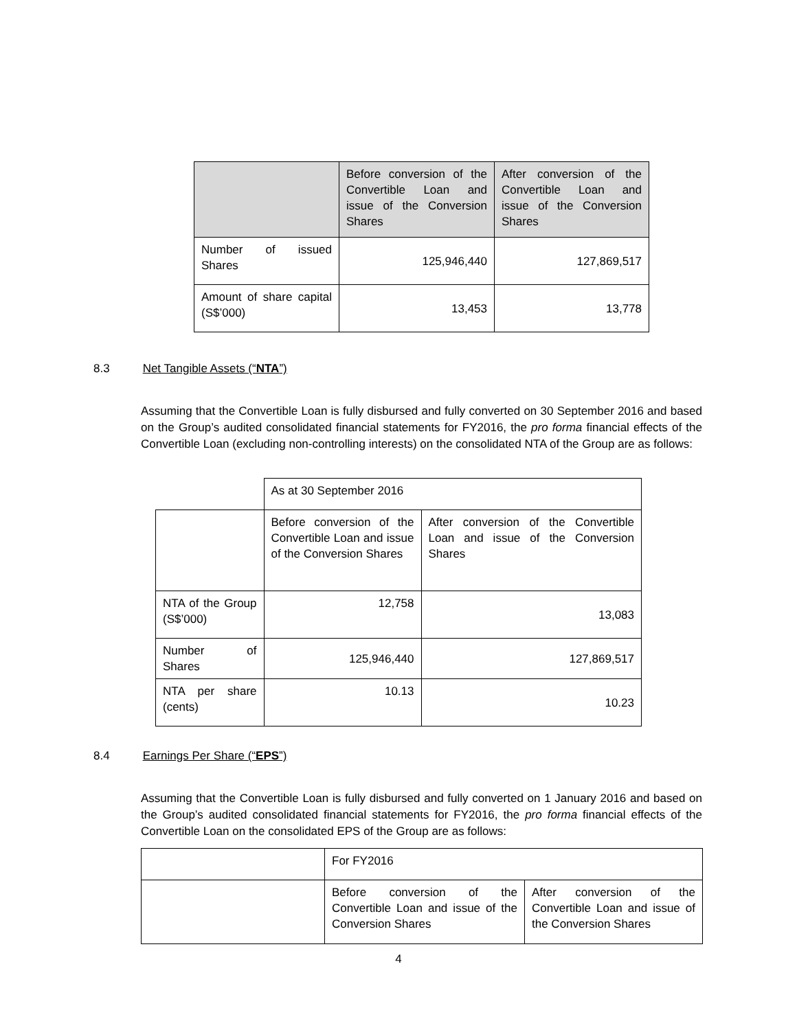| | Before conversion of the Convertible Loan and issue of the Conversion Shares | After conversion of the Convertible Loan and issue of the Conversion Shares |
| Number of issued Shares | 125,946,440 | 127,869,517 |
| Amount of share capital (S$’000) | 13,453 | 13,778 |
8.3 Net Tangible Assets (“NTA”)
Assuming that the Convertible Loan is fully disbursed and fully converted on 30 September 2016 and based on the Group’s audited consolidated financial statements for FY2016, the pro forma financial effects of the Convertible Loan (excluding non-controlling interests) on the consolidated NTA of the Group are as follows:
| | As at 30 September 2016 | |
| | Before conversion of the Convertible Loan and issue of the Conversion Shares | After conversion of the Convertible Loan and issue of the Conversion Shares |
| NTA of the Group (S$’000) | 12,758 | 13,083 |
| Number of Shares | 125,946,440 | 127,869,517 |
| NTA per share (cents) | 10.13 | 10.23 |
8.4 Earnings Per Share (“EPS”)
Assuming that the Convertible Loan is fully disbursed and fully converted on 1 January 2016 and based on the Group’s audited consolidated financial statements for FY2016, the pro forma financial effects of the Convertible Loan on the consolidated EPS of the Group are as follows:
| | For FY2016 | |
| | Before conversion of the Convertible Loan and issue of the Conversion Shares | After conversion of the Convertible Loan and issue of the Conversion Shares |
4